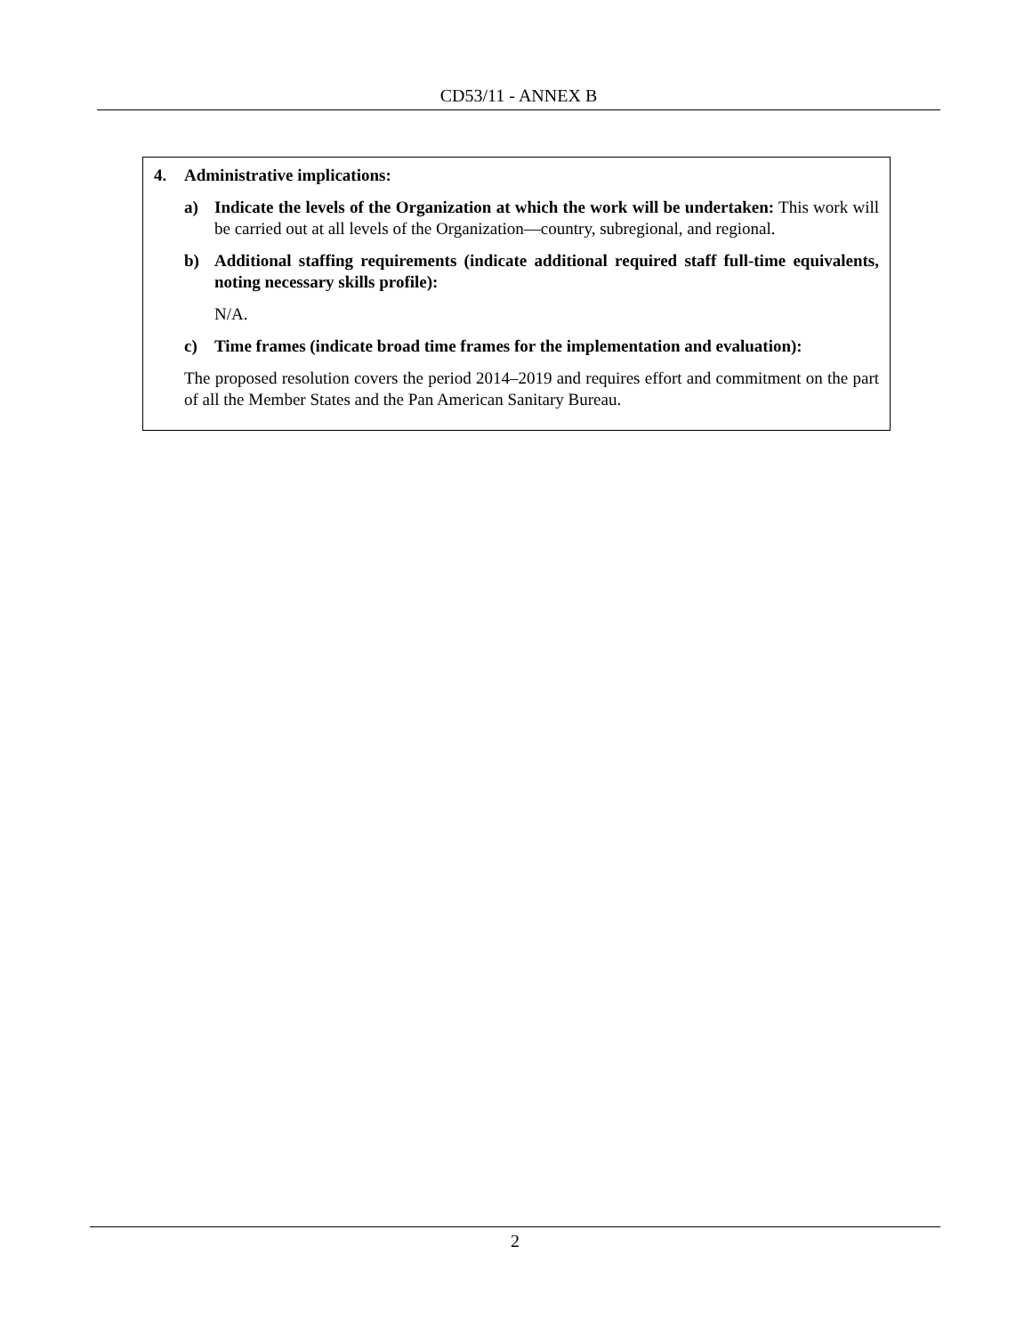CD53/11 - ANNEX B
4. Administrative implications:
a)
Indicate the levels of the Organization at which the work will be undertaken: This work will be carried out at all levels of the Organization—country, subregional, and regional.
b)
Additional staffing requirements (indicate additional required staff full-time equivalents, noting necessary skills profile):
N/A.
c) Time frames (indicate broad time frames for the implementation and evaluation):
The proposed resolution covers the period 2014–2019 and requires effort and commitment on the part of all the Member States and the Pan American Sanitary Bureau.
2